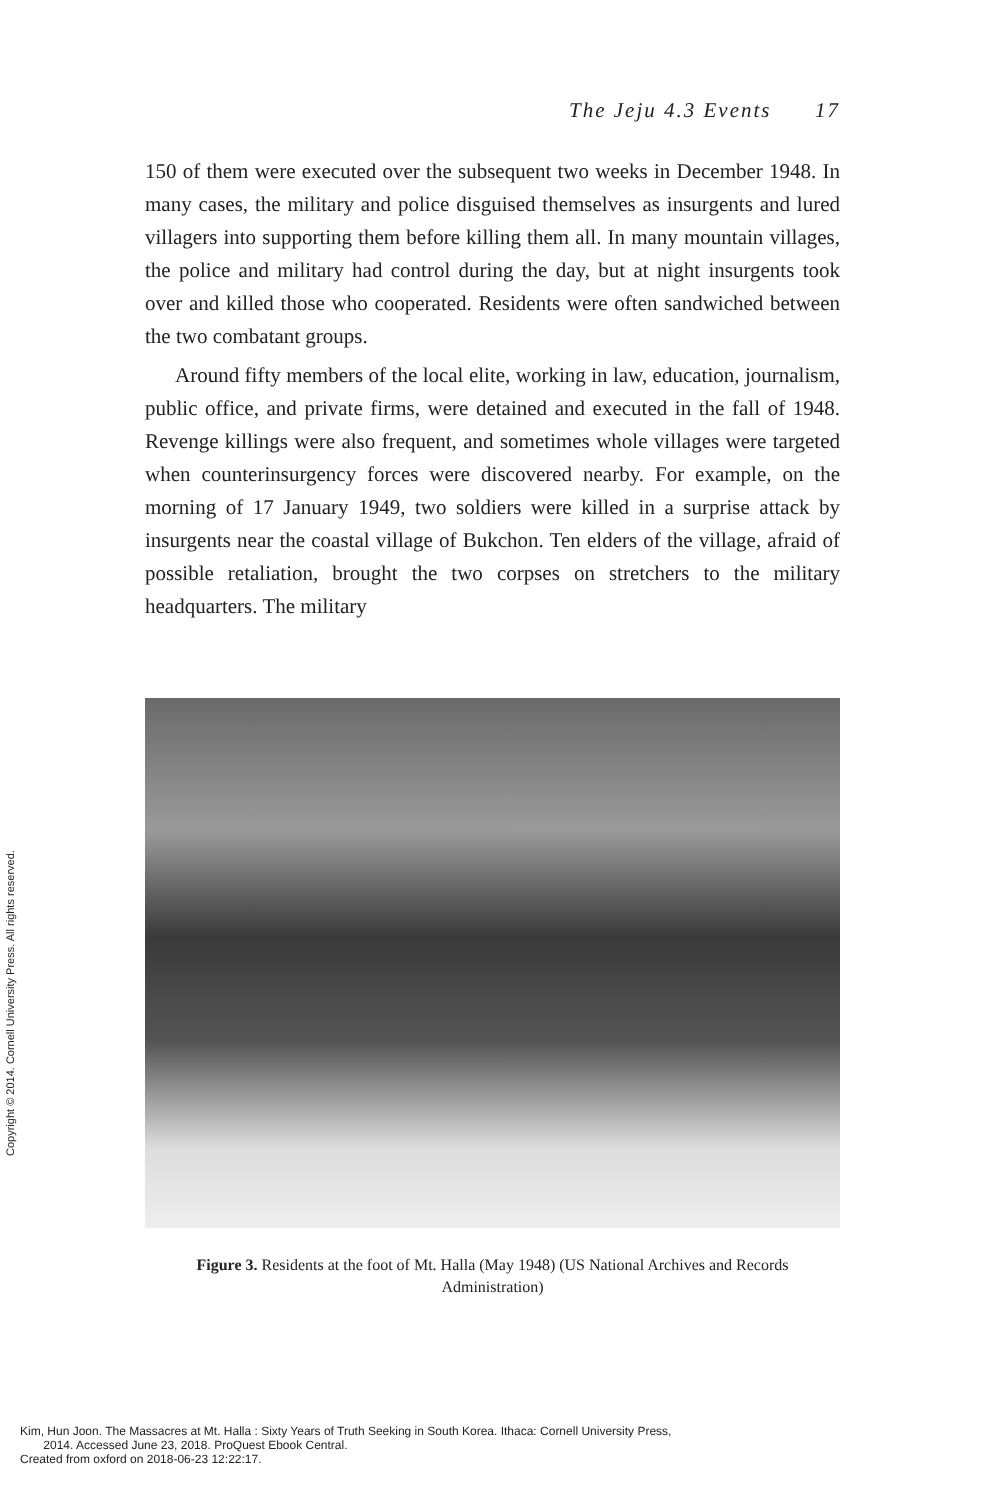The Jeju 4.3 Events 17
150 of them were executed over the subsequent two weeks in December 1948. In many cases, the military and police disguised themselves as insurgents and lured villagers into supporting them before killing them all. In many mountain villages, the police and military had control during the day, but at night insurgents took over and killed those who cooperated. Residents were often sandwiched between the two combatant groups.
Around fifty members of the local elite, working in law, education, journalism, public office, and private firms, were detained and executed in the fall of 1948. Revenge killings were also frequent, and sometimes whole villages were targeted when counterinsurgency forces were discovered nearby. For example, on the morning of 17 January 1949, two soldiers were killed in a surprise attack by insurgents near the coastal village of Bukchon. Ten elders of the village, afraid of possible retaliation, brought the two corpses on stretchers to the military headquarters. The military
Figure 3. Residents at the foot of Mt. Halla (May 1948) (US National Archives and Records Administration)
Copyright © 2014. Cornell University Press. All rights reserved.
Kim, Hun Joon. The Massacres at Mt. Halla : Sixty Years of Truth Seeking in South Korea. Ithaca: Cornell University Press,
2014. Accessed June 23, 2018. ProQuest Ebook Central.
Created from oxford on 2018-06-23 12:22:17.